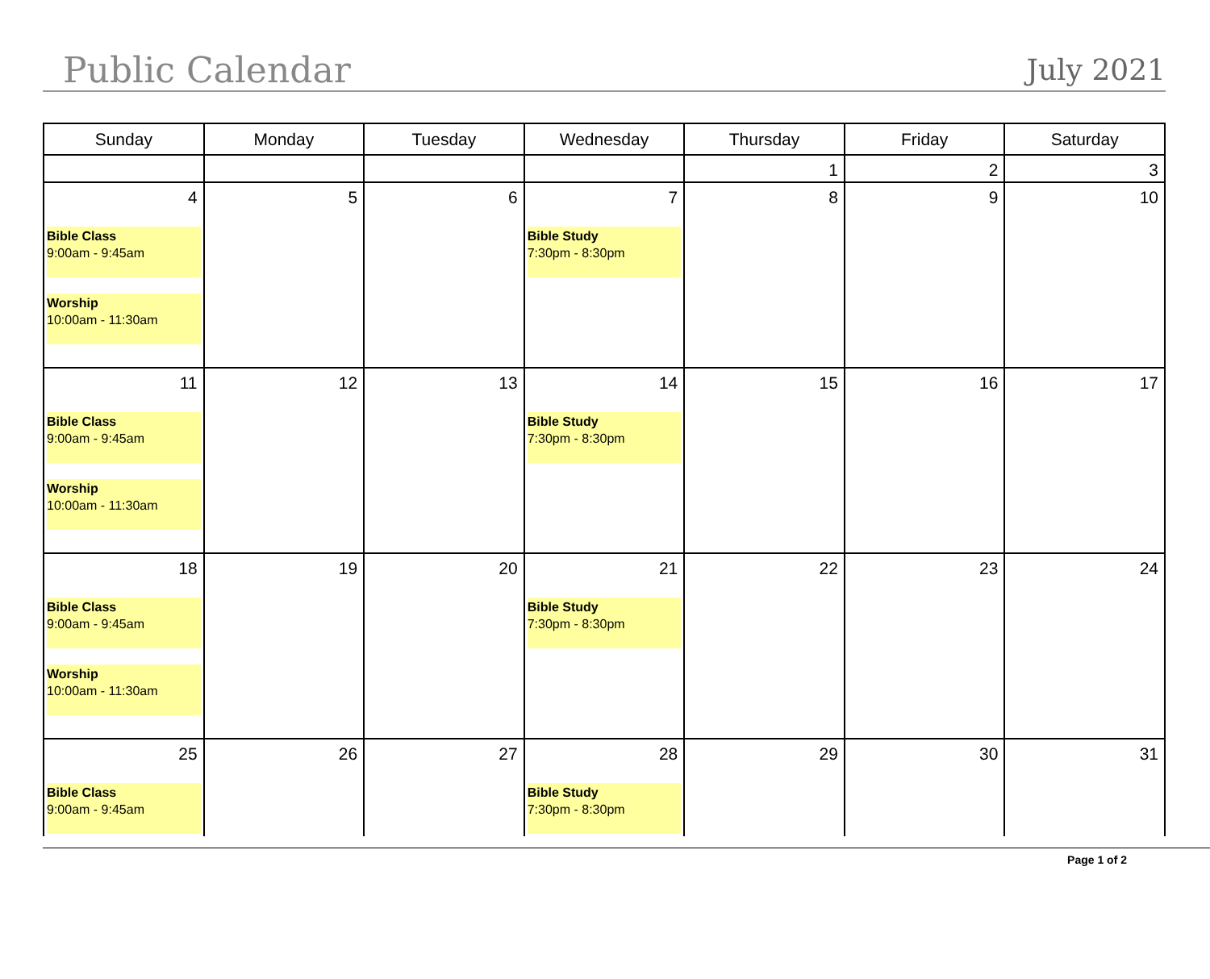Public Calendar July 2021
| Sunday | Monday | Tuesday | Wednesday | Thursday | Friday | Saturday |
| --- | --- | --- | --- | --- | --- | --- |
| | | | | 1 | 2 | 3 |
| 4 Bible Class 9:00am - 9:45am Worship 10:00am - 11:30am | 5 | 6 | 7 Bible Study 7:30pm - 8:30pm | 8 | 9 | 10 |
| 11 Bible Class 9:00am - 9:45am Worship 10:00am - 11:30am | 12 | 13 | 14 Bible Study 7:30pm - 8:30pm | 15 | 16 | 17 |
| 18 Bible Class 9:00am - 9:45am Worship 10:00am - 11:30am | 19 | 20 | 21 Bible Study 7:30pm - 8:30pm | 22 | 23 | 24 |
| 25 Bible Class 9:00am - 9:45am | 26 | 27 | 28 Bible Study 7:30pm - 8:30pm | 29 | 30 | 31 |
Page 1 of 2